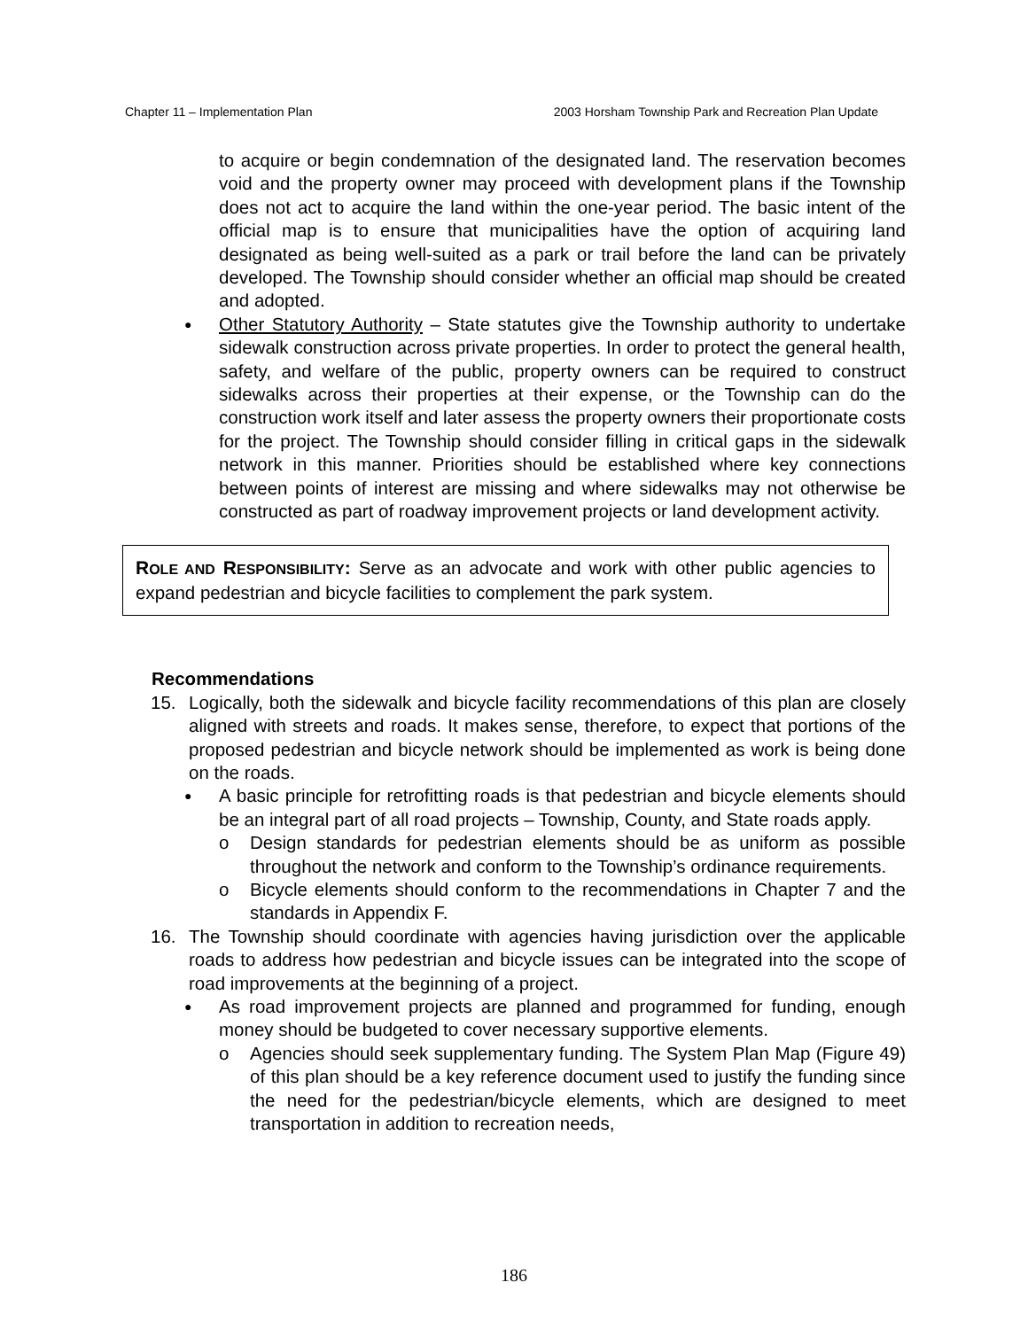Chapter 11 – Implementation Plan 2003 Horsham Township Park and Recreation Plan Update
to acquire or begin condemnation of the designated land. The reservation becomes void and the property owner may proceed with development plans if the Township does not act to acquire the land within the one-year period. The basic intent of the official map is to ensure that municipalities have the option of acquiring land designated as being well-suited as a park or trail before the land can be privately developed. The Township should consider whether an official map should be created and adopted.
●
Other Statutory Authority – State statutes give the Township authority to undertake sidewalk construction across private properties. In order to protect the general health, safety, and welfare of the public, property owners can be required to construct sidewalks across their properties at their expense, or the Township can do the construction work itself and later assess the property owners their proportionate costs for the project. The Township should consider filling in critical gaps in the sidewalk network in this manner. Priorities should be established where key connections between points of interest are missing and where sidewalks may not otherwise be constructed as part of roadway improvement projects or land development activity.
ROLE AND RESPONSIBILITY: Serve as an advocate and work with other public agencies to expand pedestrian and bicycle facilities to complement the park system.
Recommendations
15. Logically, both the sidewalk and bicycle facility recommendations of this plan are closely aligned with streets and roads. It makes sense, therefore, to expect that portions of the proposed pedestrian and bicycle network should be implemented as work is being done on the roads.
●
A basic principle for retrofitting roads is that pedestrian and bicycle elements should be an integral part of all road projects – Township, County, and State roads apply.
o Design standards for pedestrian elements should be as uniform as possible throughout the network and conform to the Township’s ordinance requirements.
o Bicycle elements should conform to the recommendations in Chapter 7 and the standards in Appendix F.
16. The Township should coordinate with agencies having jurisdiction over the applicable roads to address how pedestrian and bicycle issues can be integrated into the scope of road improvements at the beginning of a project.
●
As road improvement projects are planned and programmed for funding, enough money should be budgeted to cover necessary supportive elements.
o Agencies should seek supplementary funding. The System Plan Map (Figure 49) of this plan should be a key reference document used to justify the funding since the need for the pedestrian/bicycle elements, which are designed to meet transportation in addition to recreation needs,
186